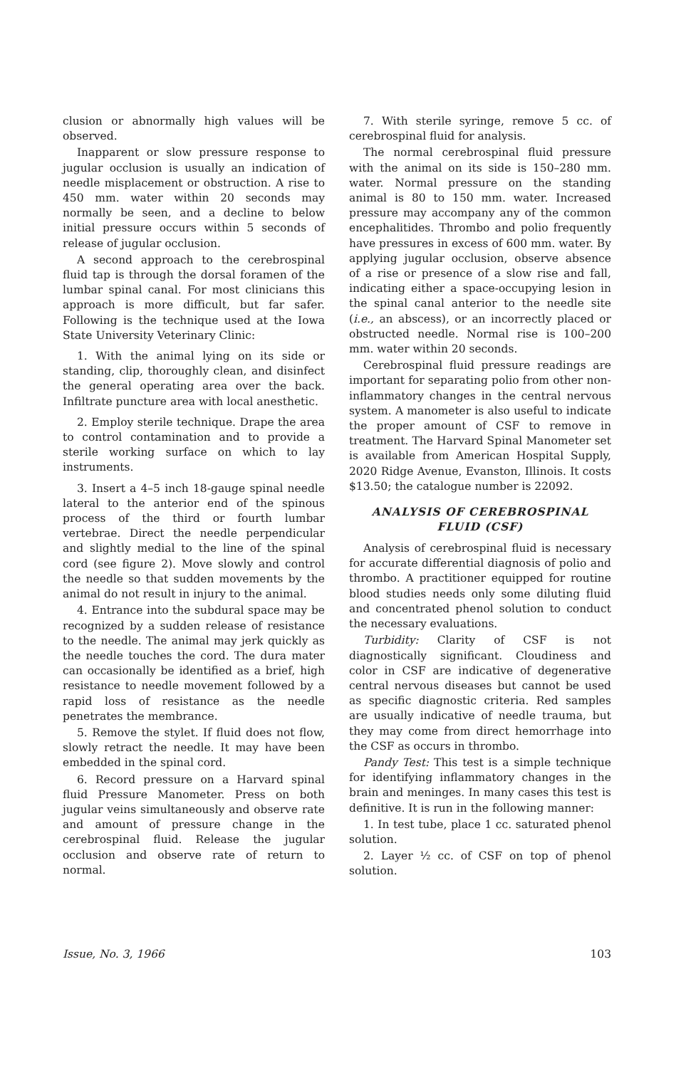clusion or abnormally high values will be observed.
Inapparent or slow pressure response to jugular occlusion is usually an indication of needle misplacement or obstruction. A rise to 450 mm. water within 20 seconds may normally be seen, and a decline to below initial pressure occurs within 5 seconds of release of jugular occlusion.
A second approach to the cerebrospinal fluid tap is through the dorsal foramen of the lumbar spinal canal. For most clinicians this approach is more difficult, but far safer. Following is the technique used at the Iowa State University Veterinary Clinic:
1. With the animal lying on its side or standing, clip, thoroughly clean, and disinfect the general operating area over the back. Infiltrate puncture area with local anesthetic.
2. Employ sterile technique. Drape the area to control contamination and to provide a sterile working surface on which to lay instruments.
3. Insert a 4–5 inch 18-gauge spinal needle lateral to the anterior end of the spinous process of the third or fourth lumbar vertebrae. Direct the needle perpendicular and slightly medial to the line of the spinal cord (see figure 2). Move slowly and control the needle so that sudden movements by the animal do not result in injury to the animal.
4. Entrance into the subdural space may be recognized by a sudden release of resistance to the needle. The animal may jerk quickly as the needle touches the cord. The dura mater can occasionally be identified as a brief, high resistance to needle movement followed by a rapid loss of resistance as the needle penetrates the membrance.
5. Remove the stylet. If fluid does not flow, slowly retract the needle. It may have been embedded in the spinal cord.
6. Record pressure on a Harvard spinal fluid Pressure Manometer. Press on both jugular veins simultaneously and observe rate and amount of pressure change in the cerebrospinal fluid. Release the jugular occlusion and observe rate of return to normal.
7. With sterile syringe, remove 5 cc. of cerebrospinal fluid for analysis.
The normal cerebrospinal fluid pressure with the animal on its side is 150–280 mm. water. Normal pressure on the standing animal is 80 to 150 mm. water. Increased pressure may accompany any of the common encephalitides. Thrombo and polio frequently have pressures in excess of 600 mm. water. By applying jugular occlusion, observe absence of a rise or presence of a slow rise and fall, indicating either a space-occupying lesion in the spinal canal anterior to the needle site (i.e., an abscess), or an incorrectly placed or obstructed needle. Normal rise is 100–200 mm. water within 20 seconds.
Cerebrospinal fluid pressure readings are important for separating polio from other non-inflammatory changes in the central nervous system. A manometer is also useful to indicate the proper amount of CSF to remove in treatment. The Harvard Spinal Manometer set is available from American Hospital Supply, 2020 Ridge Avenue, Evanston, Illinois. It costs $13.50; the catalogue number is 22092.
ANALYSIS OF CEREBROSPINAL FLUID (CSF)
Analysis of cerebrospinal fluid is necessary for accurate differential diagnosis of polio and thrombo. A practitioner equipped for routine blood studies needs only some diluting fluid and concentrated phenol solution to conduct the necessary evaluations.
Turbidity: Clarity of CSF is not diagnostically significant. Cloudiness and color in CSF are indicative of degenerative central nervous diseases but cannot be used as specific diagnostic criteria. Red samples are usually indicative of needle trauma, but they may come from direct hemorrhage into the CSF as occurs in thrombo.
Pandy Test: This test is a simple technique for identifying inflammatory changes in the brain and meninges. In many cases this test is definitive. It is run in the following manner:
1. In test tube, place 1 cc. saturated phenol solution.
2. Layer ½ cc. of CSF on top of phenol solution.
Issue, No. 3, 1966 103